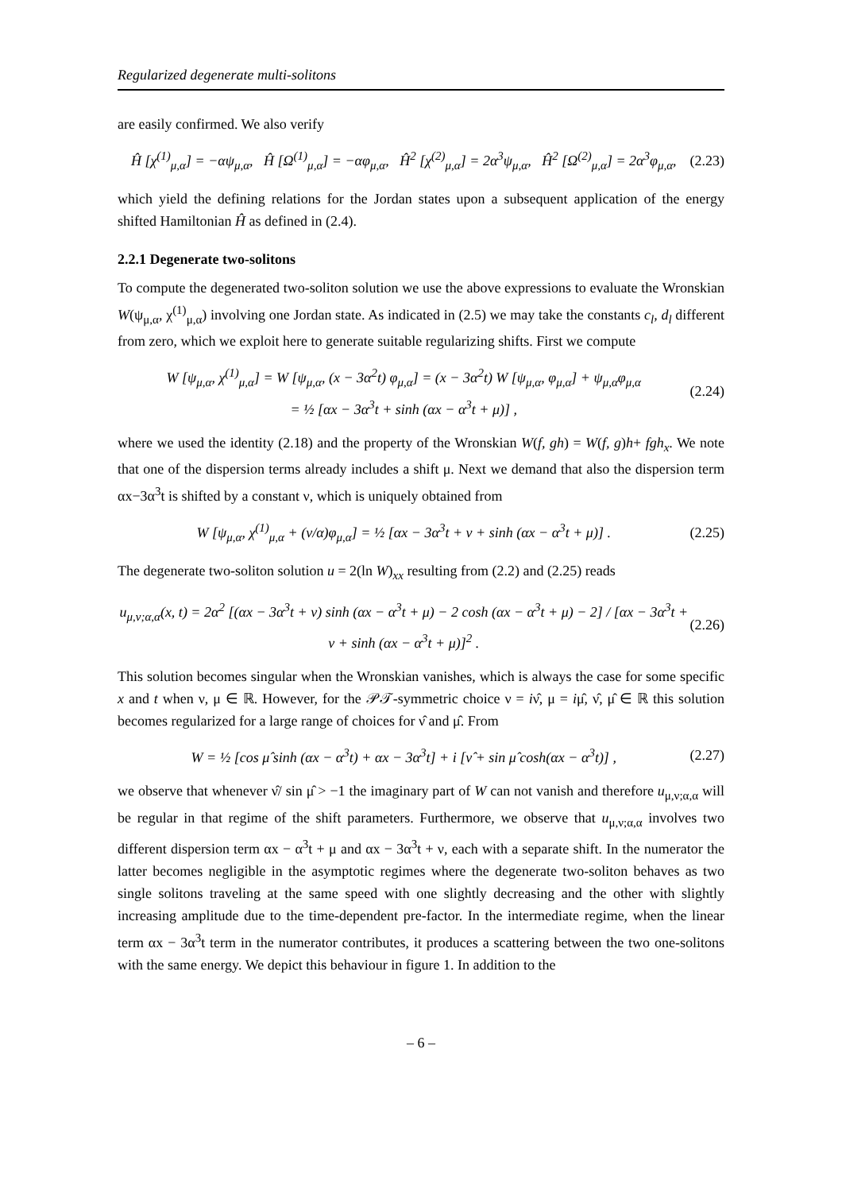Regularized degenerate multi-solitons
are easily confirmed. We also verify
Ĥ [χ<sup>(1)</sup><sub>μ,α</sub>] = −αψ<sub>μ,α</sub>, Ĥ [Ω<sup>(1)</sup><sub>μ,α</sub>] = −αφ<sub>μ,α</sub>, Ĥ<sup>2</sup> [χ<sup>(2)</sup><sub>μ,α</sub>] = 2α<sup>3</sup>ψ<sub>μ,α</sub>, Ĥ<sup>2</sup> [Ω<sup>(2)</sup><sub>μ,α</sub>] = 2α<sup>3</sup>φ<sub>μ,α</sub>, (2.23)
which yield the defining relations for the Jordan states upon a subsequent application of the energy shifted Hamiltonian Ĥ as defined in (2.4).
2.2.1 Degenerate two-solitons
To compute the degenerated two-soliton solution we use the above expressions to evaluate the Wronskian W(ψ<sub>μ,α</sub>, χ<sup>(1)</sup><sub>μ,α</sub>) involving one Jordan state. As indicated in (2.5) we may take the constants c<sub>l</sub>, d<sub>l</sub> different from zero, which we exploit here to generate suitable regularizing shifts. First we compute
W [ψ<sub>μ,α</sub>, χ<sup>(1)</sup><sub>μ,α</sub>] = W [ψ<sub>μ,α</sub>, (x − 3α<sup>2</sup>t) φ<sub>μ,α</sub>] = (x − 3α<sup>2</sup>t) W [ψ<sub>μ,α</sub>, φ<sub>μ,α</sub>] + ψ<sub>μ,α</sub>φ<sub>μ,α</sub>
= ½ [αx − 3α<sup>3</sup>t + sinh (αx − α<sup>3</sup>t + μ)] , (2.24)
where we used the identity (2.18) and the property of the Wronskian W(f, gh) = W(f, g)h+ fgh<sub>x</sub>. We note that one of the dispersion terms already includes a shift μ. Next we demand that also the dispersion term αx−3α<sup>3</sup>t is shifted by a constant ν, which is uniquely obtained from
W [ψ<sub>μ,α</sub>, χ<sup>(1)</sup><sub>μ,α</sub> + (ν/α)φ<sub>μ,α</sub>] = ½ [αx − 3α<sup>3</sup>t + ν + sinh (αx − α<sup>3</sup>t + μ)] . (2.25)
The degenerate two-soliton solution u = 2(ln W)<sub>xx</sub> resulting from (2.2) and (2.25) reads
u<sub>μ,ν;α,α</sub>(x, t) = 2α<sup>2</sup> [(αx − 3α<sup>3</sup>t + ν) sinh (αx − α<sup>3</sup>t + μ) − 2 cosh (αx − α<sup>3</sup>t + μ) − 2] / [αx − 3α<sup>3</sup>t + ν + sinh (αx − α<sup>3</sup>t + μ)]<sup>2</sup> . (2.26)
This solution becomes singular when the Wronskian vanishes, which is always the case for some specific x and t when ν, μ ∈ ℝ. However, for the 𝒫𝒯-symmetric choice ν = iν̂, μ = iμ̂, ν̂, μ̂ ∈ ℝ this solution becomes regularized for a large range of choices for ν̂ and μ̂. From
W = ½ [cos μ̂ sinh (αx − α<sup>3</sup>t) + αx − 3α<sup>3</sup>t] + i [ν̂ + sin μ̂ cosh(αx − α<sup>3</sup>t)] , (2.27)
we observe that whenever ν̂/ sin μ̂ > −1 the imaginary part of W can not vanish and therefore u<sub>μ,ν;α,α</sub> will be regular in that regime of the shift parameters. Furthermore, we observe that u<sub>μ,ν;α,α</sub> involves two different dispersion term αx − α<sup>3</sup>t + μ and αx − 3α<sup>3</sup>t + ν, each with a separate shift. In the numerator the latter becomes negligible in the asymptotic regimes where the degenerate two-soliton behaves as two single solitons traveling at the same speed with one slightly decreasing and the other with slightly increasing amplitude due to the time-dependent pre-factor. In the intermediate regime, when the linear term αx − 3α<sup>3</sup>t term in the numerator contributes, it produces a scattering between the two one-solitons with the same energy. We depict this behaviour in figure 1. In addition to the
– 6 –